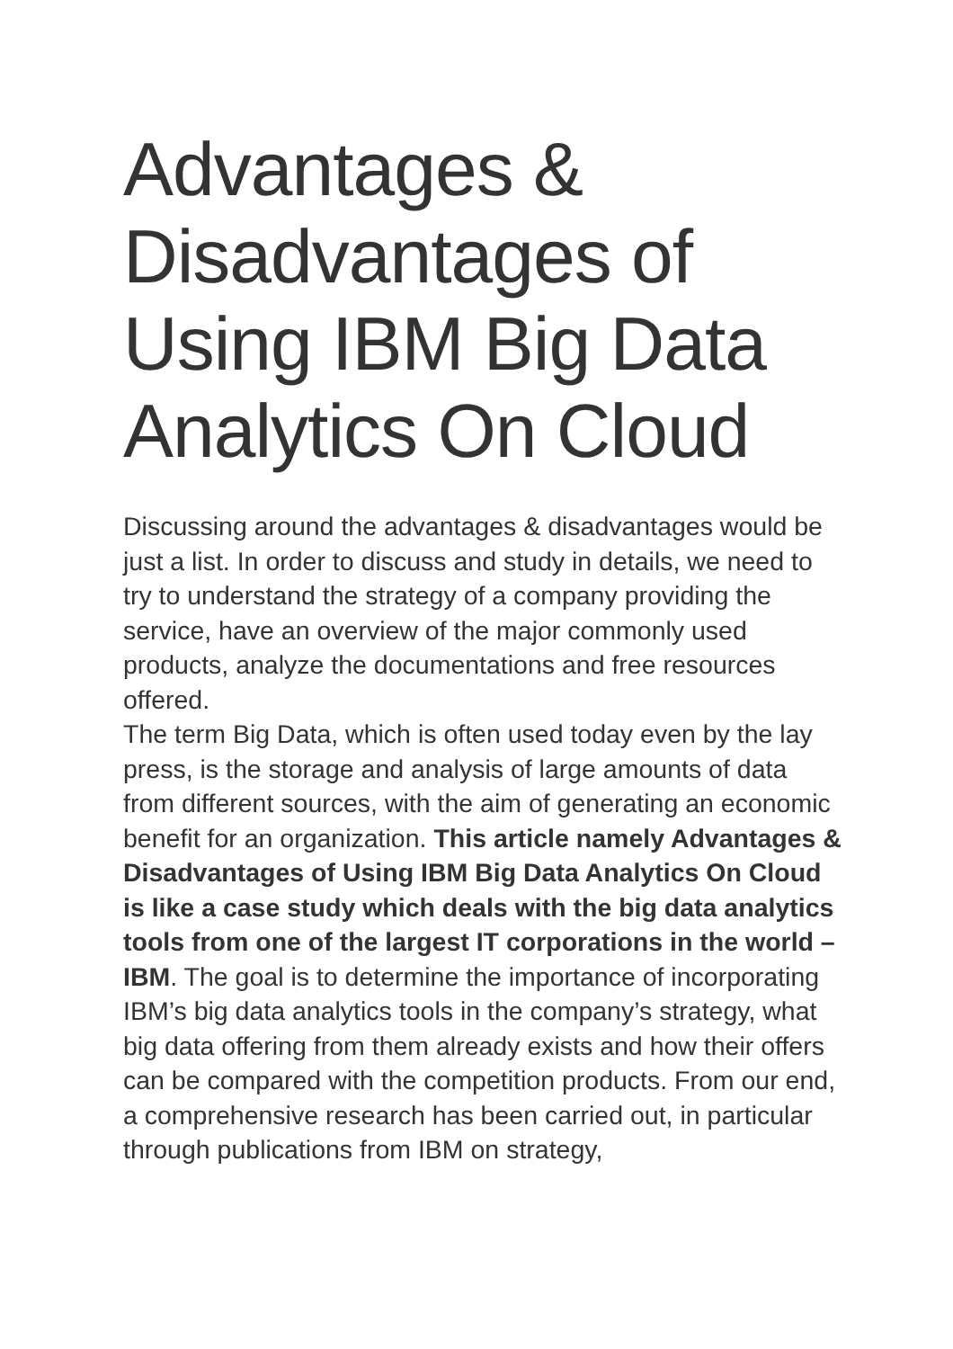Advantages & Disadvantages of Using IBM Big Data Analytics On Cloud
Discussing around the advantages & disadvantages would be just a list. In order to discuss and study in details, we need to try to understand the strategy of a company providing the service, have an overview of the major commonly used products, analyze the documentations and free resources offered.
The term Big Data, which is often used today even by the lay press, is the storage and analysis of large amounts of data from different sources, with the aim of generating an economic benefit for an organization. This article namely Advantages & Disadvantages of Using IBM Big Data Analytics On Cloud is like a case study which deals with the big data analytics tools from one of the largest IT corporations in the world – IBM. The goal is to determine the importance of incorporating IBM’s big data analytics tools in the company’s strategy, what big data offering from them already exists and how their offers can be compared with the competition products. From our end, a comprehensive research has been carried out, in particular through publications from IBM on strategy,